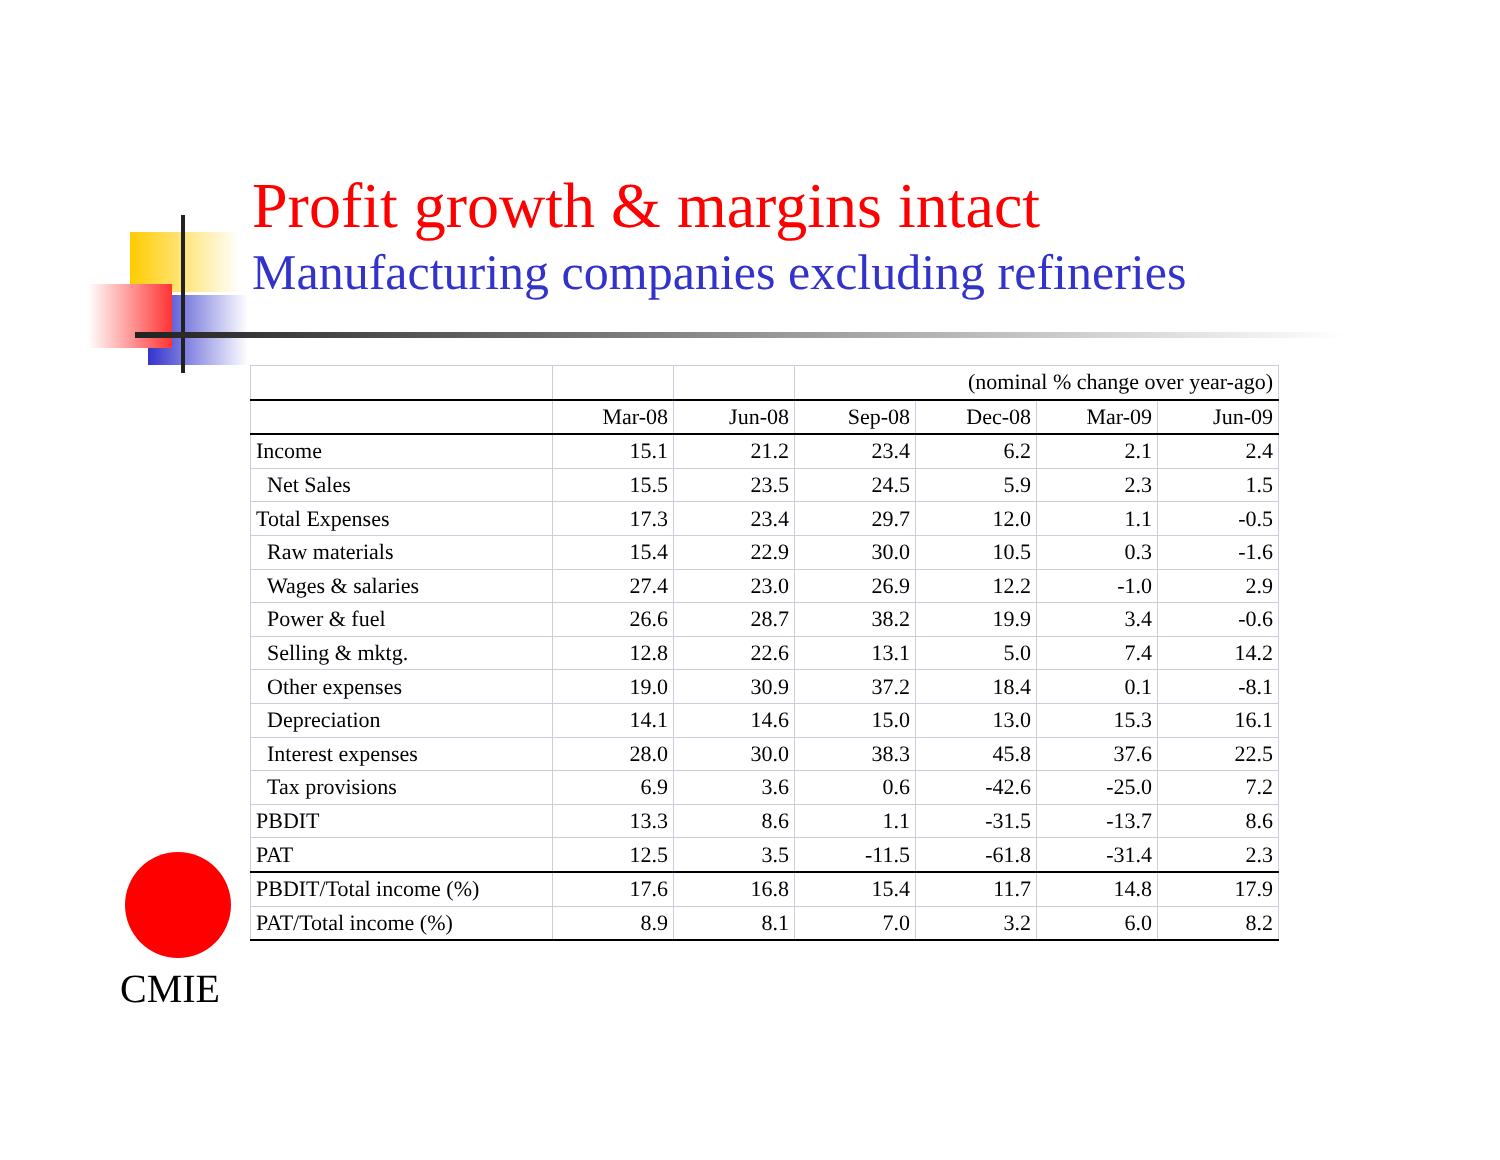Profit growth & margins intact
Manufacturing companies excluding refineries
| | | | (nominal % change over year-ago) | | | |
| | Mar-08 | Jun-08 | Sep-08 | Dec-08 | Mar-09 | Jun-09 |
| Income | 15.1 | 21.2 | 23.4 | 6.2 | 2.1 | 2.4 |
| Net Sales | 15.5 | 23.5 | 24.5 | 5.9 | 2.3 | 1.5 |
| Total Expenses | 17.3 | 23.4 | 29.7 | 12.0 | 1.1 | -0.5 |
| Raw materials | 15.4 | 22.9 | 30.0 | 10.5 | 0.3 | -1.6 |
| Wages & salaries | 27.4 | 23.0 | 26.9 | 12.2 | -1.0 | 2.9 |
| Power & fuel | 26.6 | 28.7 | 38.2 | 19.9 | 3.4 | -0.6 |
| Selling & mktg. | 12.8 | 22.6 | 13.1 | 5.0 | 7.4 | 14.2 |
| Other expenses | 19.0 | 30.9 | 37.2 | 18.4 | 0.1 | -8.1 |
| Depreciation | 14.1 | 14.6 | 15.0 | 13.0 | 15.3 | 16.1 |
| Interest expenses | 28.0 | 30.0 | 38.3 | 45.8 | 37.6 | 22.5 |
| Tax provisions | 6.9 | 3.6 | 0.6 | -42.6 | -25.0 | 7.2 |
| PBDIT | 13.3 | 8.6 | 1.1 | -31.5 | -13.7 | 8.6 |
| PAT | 12.5 | 3.5 | -11.5 | -61.8 | -31.4 | 2.3 |
| PBDIT/Total income (%) | 17.6 | 16.8 | 15.4 | 11.7 | 14.8 | 17.9 |
| PAT/Total income (%) | 8.9 | 8.1 | 7.0 | 3.2 | 6.0 | 8.2 |
CMIE